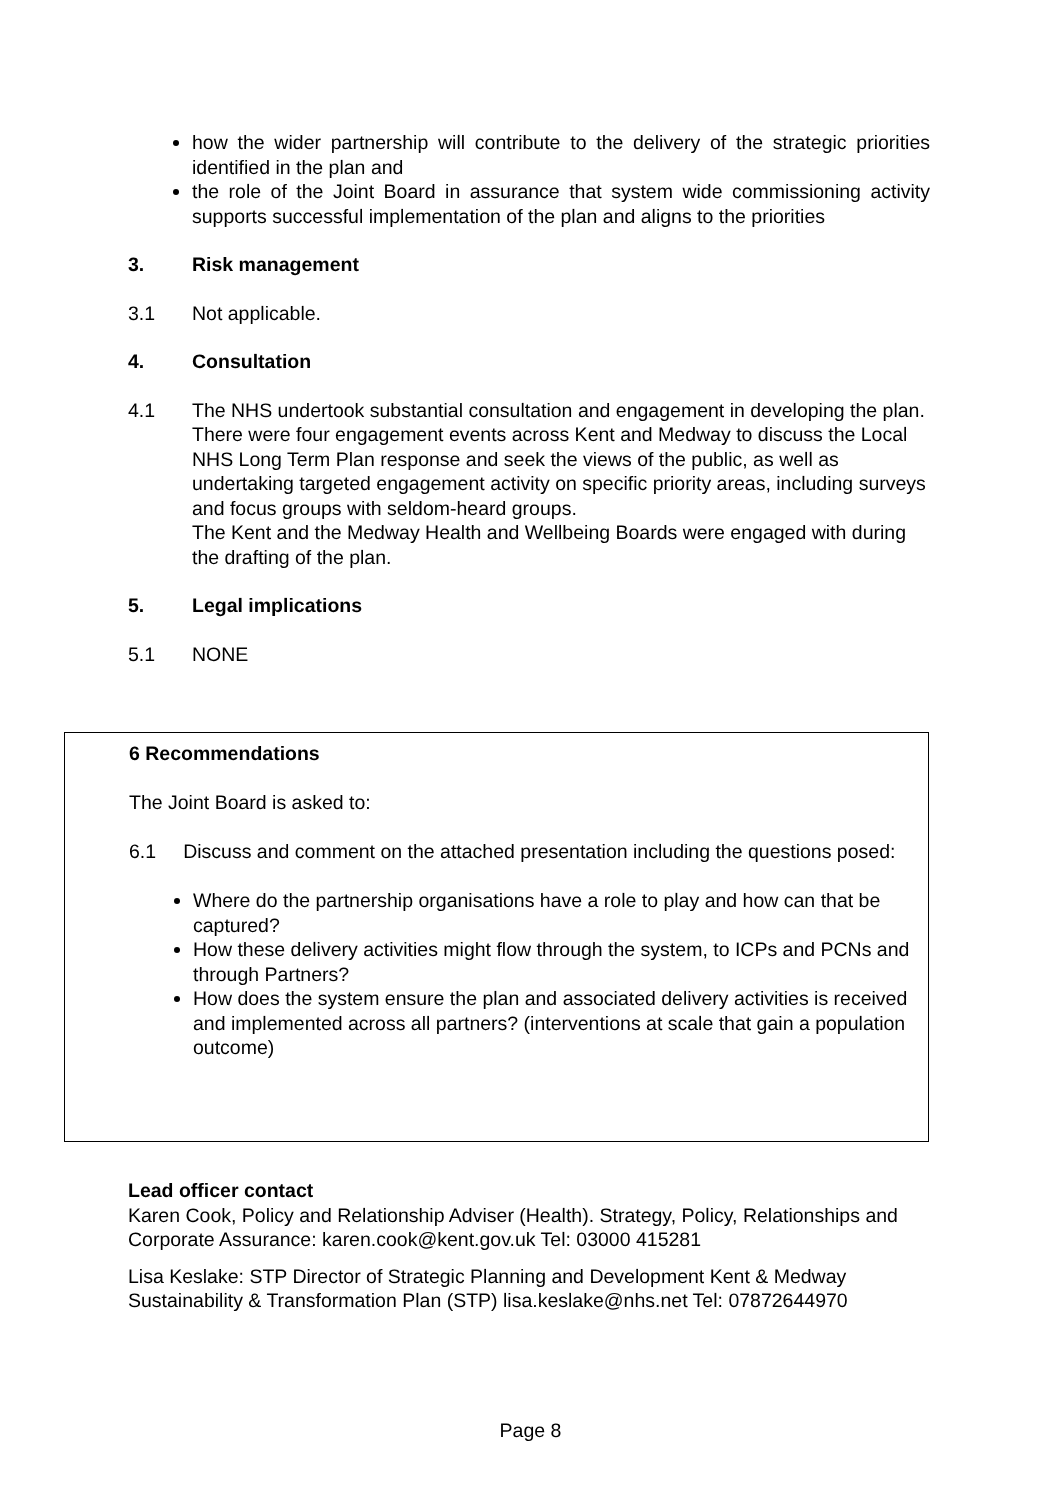how the wider partnership will contribute to the delivery of the strategic priorities identified in the plan and
the role of the Joint Board in assurance that system wide commissioning activity supports successful implementation of the plan and aligns to the priorities
3. Risk management
3.1 Not applicable.
4. Consultation
4.1 The NHS undertook substantial consultation and engagement in developing the plan. There were four engagement events across Kent and Medway to discuss the Local NHS Long Term Plan response and seek the views of the public, as well as undertaking targeted engagement activity on specific priority areas, including surveys and focus groups with seldom-heard groups.
The Kent and the Medway Health and Wellbeing Boards were engaged with during the drafting of the plan.
5. Legal implications
5.1 NONE
6 Recommendations
The Joint Board is asked to:
6.1 Discuss and comment on the attached presentation including the questions posed:
Where do the partnership organisations have a role to play and how can that be captured?
How these delivery activities might flow through the system, to ICPs and PCNs and through Partners?
How does the system ensure the plan and associated delivery activities is received and implemented across all partners? (interventions at scale that gain a population outcome)
Lead officer contact
Karen Cook, Policy and Relationship Adviser (Health). Strategy, Policy, Relationships and Corporate Assurance: karen.cook@kent.gov.uk Tel: 03000 415281
Lisa Keslake: STP Director of Strategic Planning and Development Kent & Medway Sustainability & Transformation Plan (STP) lisa.keslake@nhs.net Tel: 07872644970
Page 8